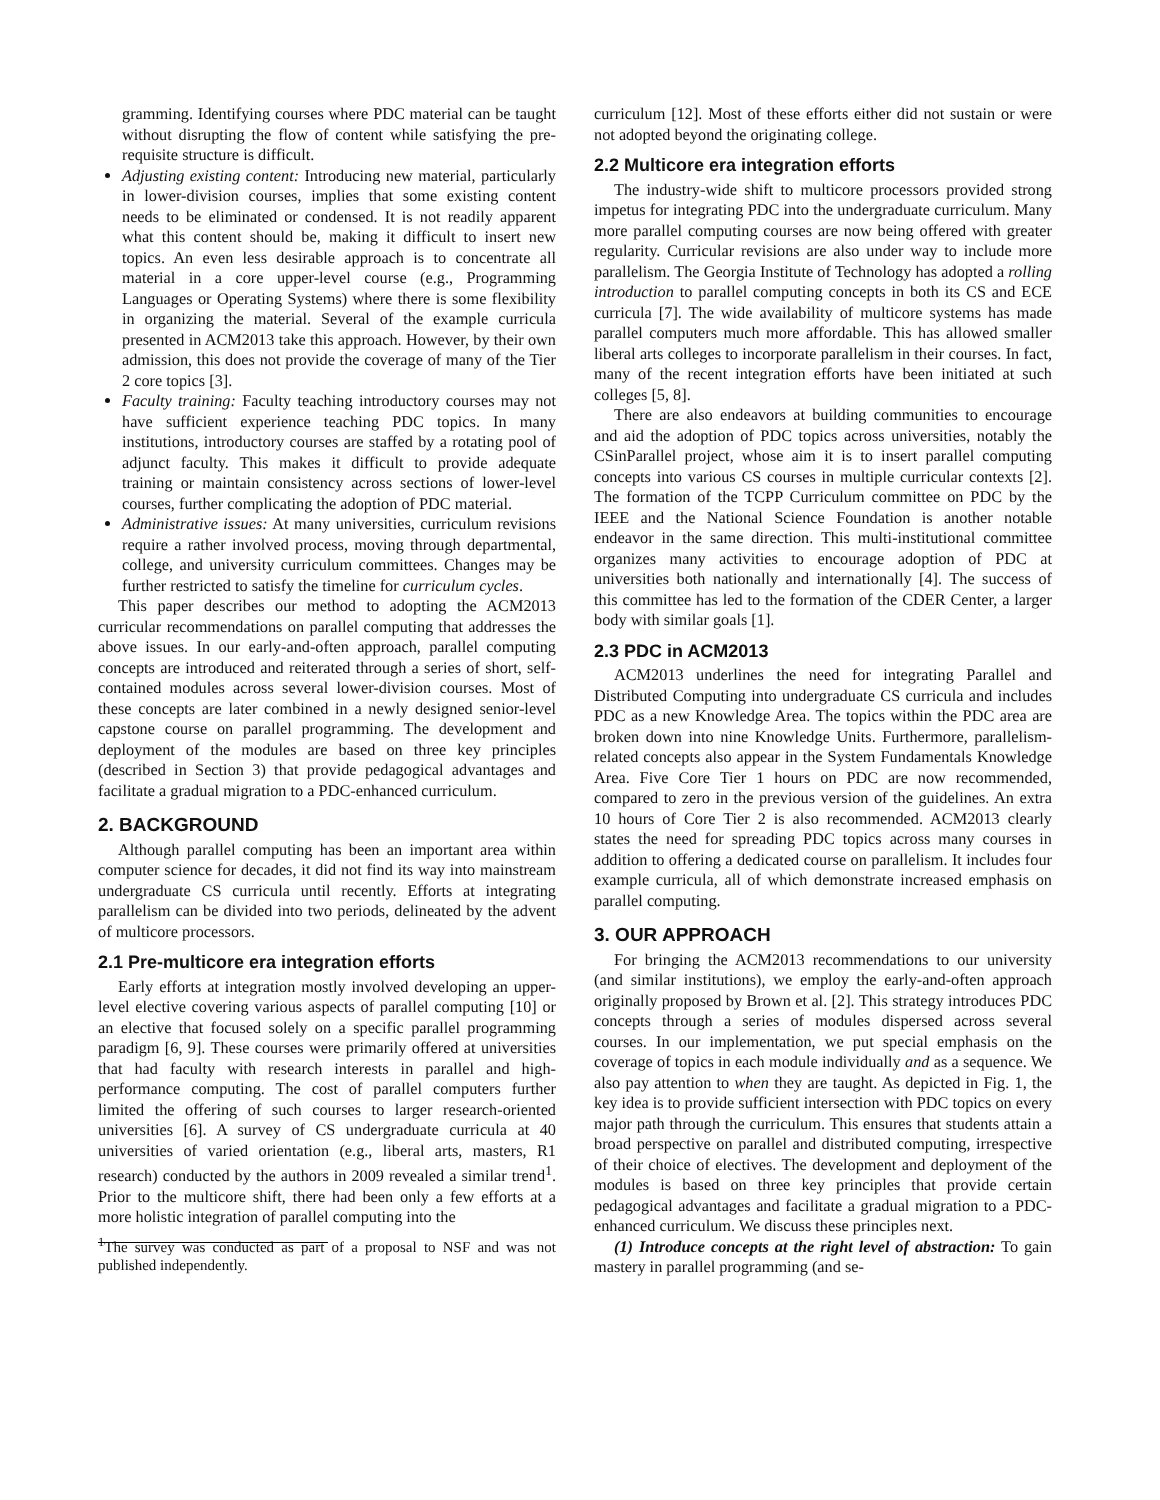gramming. Identifying courses where PDC material can be taught without disrupting the flow of content while satisfying the pre-requisite structure is difficult.
Adjusting existing content: Introducing new material, particularly in lower-division courses, implies that some existing content needs to be eliminated or condensed. It is not readily apparent what this content should be, making it difficult to insert new topics. An even less desirable approach is to concentrate all material in a core upper-level course (e.g., Programming Languages or Operating Systems) where there is some flexibility in organizing the material. Several of the example curricula presented in ACM2013 take this approach. However, by their own admission, this does not provide the coverage of many of the Tier 2 core topics [3].
Faculty training: Faculty teaching introductory courses may not have sufficient experience teaching PDC topics. In many institutions, introductory courses are staffed by a rotating pool of adjunct faculty. This makes it difficult to provide adequate training or maintain consistency across sections of lower-level courses, further complicating the adoption of PDC material.
Administrative issues: At many universities, curriculum revisions require a rather involved process, moving through departmental, college, and university curriculum committees. Changes may be further restricted to satisfy the timeline for curriculum cycles.
This paper describes our method to adopting the ACM2013 curricular recommendations on parallel computing that addresses the above issues. In our early-and-often approach, parallel computing concepts are introduced and reiterated through a series of short, self-contained modules across several lower-division courses. Most of these concepts are later combined in a newly designed senior-level capstone course on parallel programming. The development and deployment of the modules are based on three key principles (described in Section 3) that provide pedagogical advantages and facilitate a gradual migration to a PDC-enhanced curriculum.
2. BACKGROUND
Although parallel computing has been an important area within computer science for decades, it did not find its way into mainstream undergraduate CS curricula until recently. Efforts at integrating parallelism can be divided into two periods, delineated by the advent of multicore processors.
2.1 Pre-multicore era integration efforts
Early efforts at integration mostly involved developing an upper-level elective covering various aspects of parallel computing [10] or an elective that focused solely on a specific parallel programming paradigm [6, 9]. These courses were primarily offered at universities that had faculty with research interests in parallel and high-performance computing. The cost of parallel computers further limited the offering of such courses to larger research-oriented universities [6]. A survey of CS undergraduate curricula at 40 universities of varied orientation (e.g., liberal arts, masters, R1 research) conducted by the authors in 2009 revealed a similar trend<sup>1</sup>. Prior to the multicore shift, there had been only a few efforts at a more holistic integration of parallel computing into the
<sup>1</sup> The survey was conducted as part of a proposal to NSF and was not published independently.
curriculum [12]. Most of these efforts either did not sustain or were not adopted beyond the originating college.
2.2 Multicore era integration efforts
The industry-wide shift to multicore processors provided strong impetus for integrating PDC into the undergraduate curriculum. Many more parallel computing courses are now being offered with greater regularity. Curricular revisions are also under way to include more parallelism. The Georgia Institute of Technology has adopted a rolling introduction to parallel computing concepts in both its CS and ECE curricula [7]. The wide availability of multicore systems has made parallel computers much more affordable. This has allowed smaller liberal arts colleges to incorporate parallelism in their courses. In fact, many of the recent integration efforts have been initiated at such colleges [5, 8].
There are also endeavors at building communities to encourage and aid the adoption of PDC topics across universities, notably the CSinParallel project, whose aim it is to insert parallel computing concepts into various CS courses in multiple curricular contexts [2]. The formation of the TCPP Curriculum committee on PDC by the IEEE and the National Science Foundation is another notable endeavor in the same direction. This multi-institutional committee organizes many activities to encourage adoption of PDC at universities both nationally and internationally [4]. The success of this committee has led to the formation of the CDER Center, a larger body with similar goals [1].
2.3 PDC in ACM2013
ACM2013 underlines the need for integrating Parallel and Distributed Computing into undergraduate CS curricula and includes PDC as a new Knowledge Area. The topics within the PDC area are broken down into nine Knowledge Units. Furthermore, parallelism-related concepts also appear in the System Fundamentals Knowledge Area. Five Core Tier 1 hours on PDC are now recommended, compared to zero in the previous version of the guidelines. An extra 10 hours of Core Tier 2 is also recommended. ACM2013 clearly states the need for spreading PDC topics across many courses in addition to offering a dedicated course on parallelism. It includes four example curricula, all of which demonstrate increased emphasis on parallel computing.
3. OUR APPROACH
For bringing the ACM2013 recommendations to our university (and similar institutions), we employ the early-and-often approach originally proposed by Brown et al. [2]. This strategy introduces PDC concepts through a series of modules dispersed across several courses. In our implementation, we put special emphasis on the coverage of topics in each module individually and as a sequence. We also pay attention to when they are taught. As depicted in Fig. 1, the key idea is to provide sufficient intersection with PDC topics on every major path through the curriculum. This ensures that students attain a broad perspective on parallel and distributed computing, irrespective of their choice of electives. The development and deployment of the modules is based on three key principles that provide certain pedagogical advantages and facilitate a gradual migration to a PDC-enhanced curriculum. We discuss these principles next.
(1) Introduce concepts at the right level of abstraction: To gain mastery in parallel programming (and se-